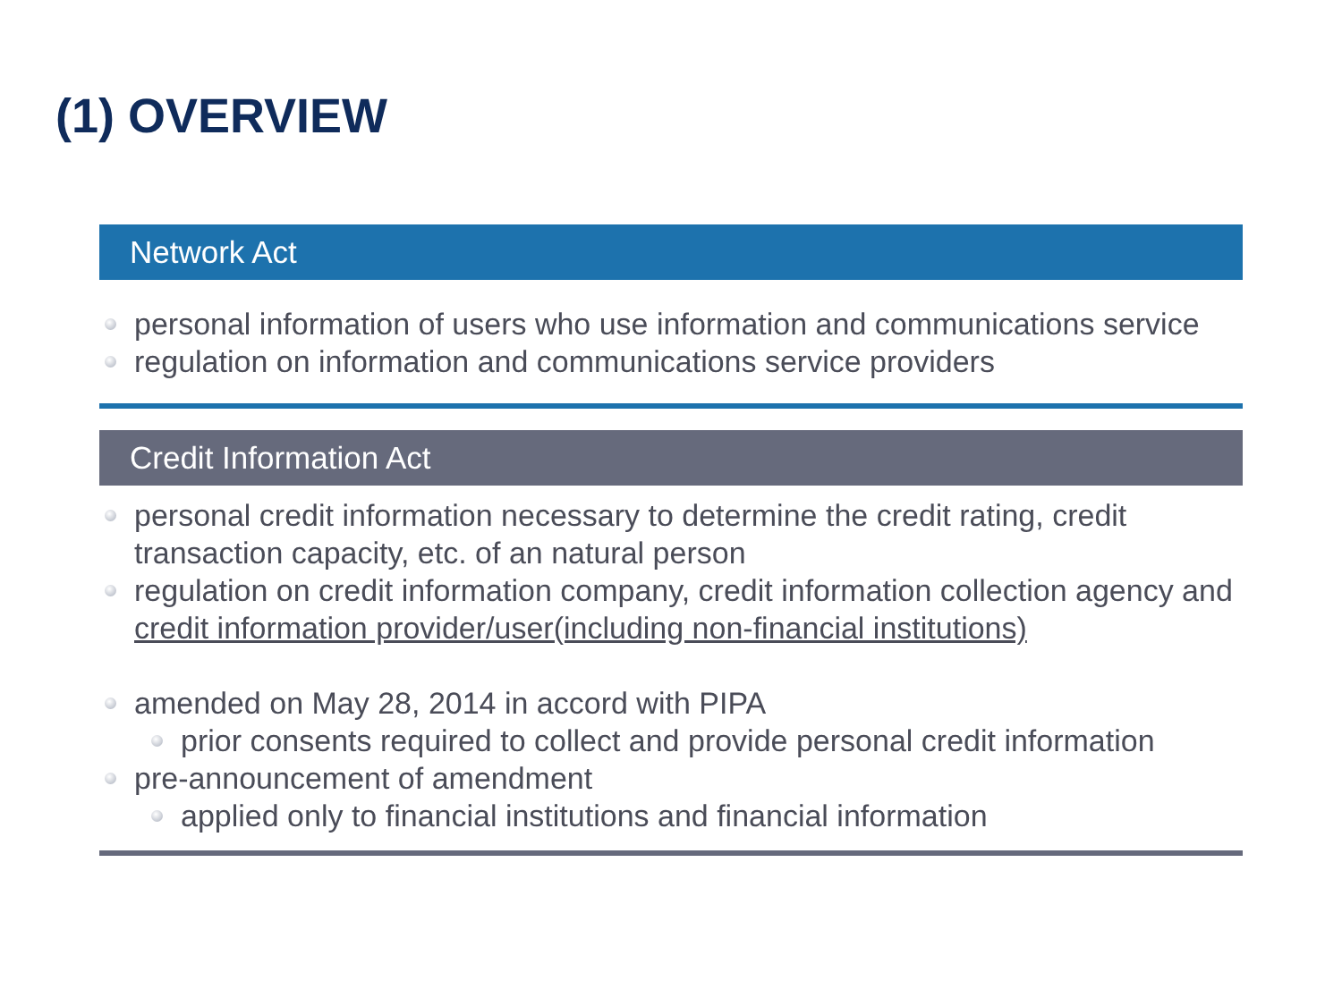(1) OVERVIEW
Network Act
personal information of users who use information and communications service
regulation on information and communications service providers
Credit Information Act
personal credit information necessary to determine the credit rating, credit transaction capacity, etc. of an natural person
regulation on credit information company, credit information collection agency and credit information provider/user(including non-financial institutions)
amended on May 28, 2014 in accord with PIPA
prior consents required to collect and provide personal credit information
pre-announcement of amendment
applied only to financial institutions and financial information